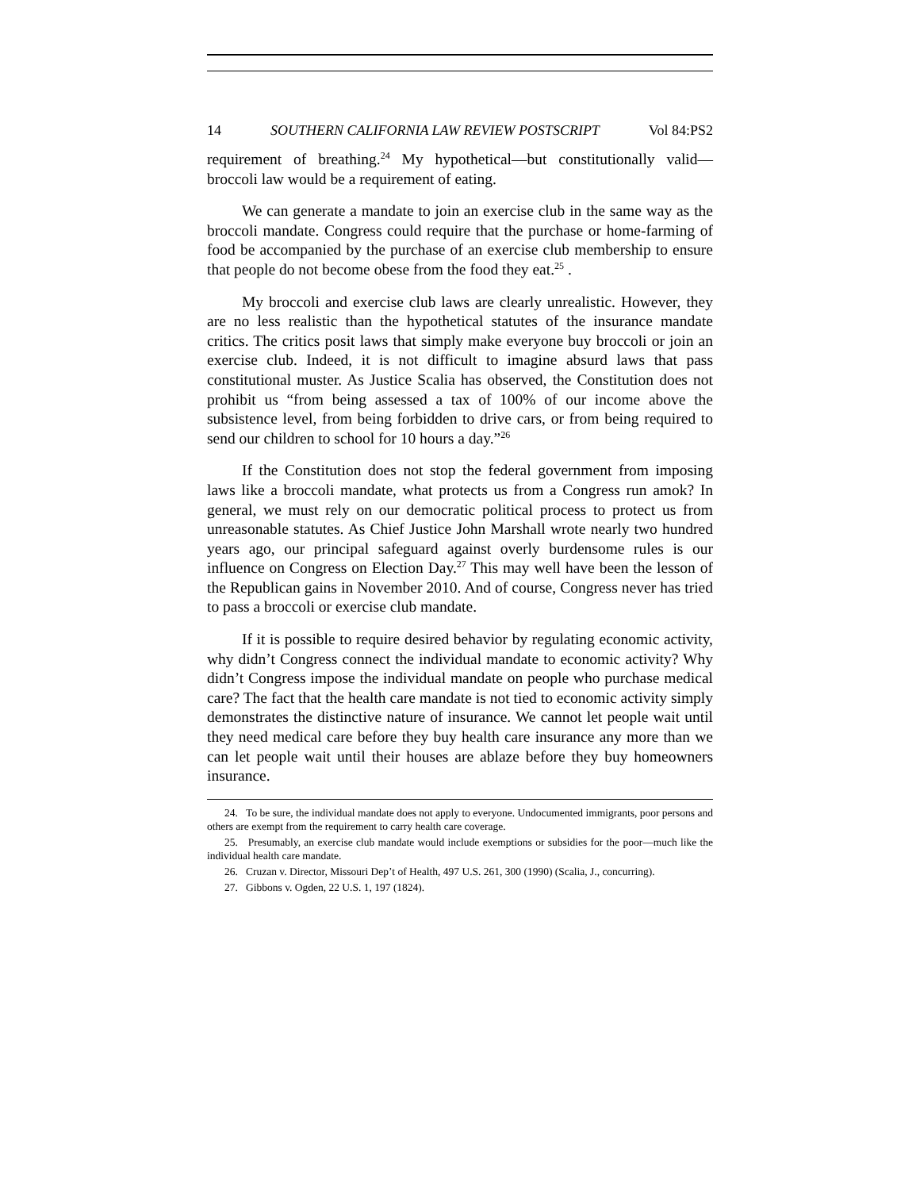14 SOUTHERN CALIFORNIA LAW REVIEW POSTSCRIPT Vol 84:PS2
requirement of breathing.<sup>24</sup> My hypothetical—but constitutionally valid—broccoli law would be a requirement of eating.
We can generate a mandate to join an exercise club in the same way as the broccoli mandate. Congress could require that the purchase or home-farming of food be accompanied by the purchase of an exercise club membership to ensure that people do not become obese from the food they eat.<sup>25</sup> .
My broccoli and exercise club laws are clearly unrealistic. However, they are no less realistic than the hypothetical statutes of the insurance mandate critics. The critics posit laws that simply make everyone buy broccoli or join an exercise club. Indeed, it is not difficult to imagine absurd laws that pass constitutional muster. As Justice Scalia has observed, the Constitution does not prohibit us “from being assessed a tax of 100% of our income above the subsistence level, from being forbidden to drive cars, or from being required to send our children to school for 10 hours a day.”<sup>26</sup>
If the Constitution does not stop the federal government from imposing laws like a broccoli mandate, what protects us from a Congress run amok? In general, we must rely on our democratic political process to protect us from unreasonable statutes. As Chief Justice John Marshall wrote nearly two hundred years ago, our principal safeguard against overly burdensome rules is our influence on Congress on Election Day.<sup>27</sup> This may well have been the lesson of the Republican gains in November 2010. And of course, Congress never has tried to pass a broccoli or exercise club mandate.
If it is possible to require desired behavior by regulating economic activity, why didn’t Congress connect the individual mandate to economic activity? Why didn’t Congress impose the individual mandate on people who purchase medical care? The fact that the health care mandate is not tied to economic activity simply demonstrates the distinctive nature of insurance. We cannot let people wait until they need medical care before they buy health care insurance any more than we can let people wait until their houses are ablaze before they buy homeowners insurance.
24. To be sure, the individual mandate does not apply to everyone. Undocumented immigrants, poor persons and others are exempt from the requirement to carry health care coverage.
25. Presumably, an exercise club mandate would include exemptions or subsidies for the poor—much like the individual health care mandate.
26. Cruzan v. Director, Missouri Dep’t of Health, 497 U.S. 261, 300 (1990) (Scalia, J., concurring).
27. Gibbons v. Ogden, 22 U.S. 1, 197 (1824).